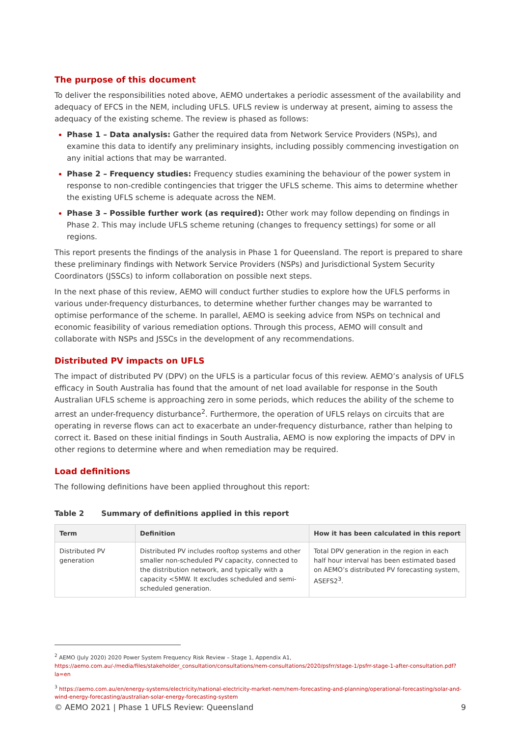The purpose of this document
To deliver the responsibilities noted above, AEMO undertakes a periodic assessment of the availability and adequacy of EFCS in the NEM, including UFLS. UFLS review is underway at present, aiming to assess the adequacy of the existing scheme. The review is phased as follows:
Phase 1 – Data analysis: Gather the required data from Network Service Providers (NSPs), and examine this data to identify any preliminary insights, including possibly commencing investigation on any initial actions that may be warranted.
Phase 2 – Frequency studies: Frequency studies examining the behaviour of the power system in response to non-credible contingencies that trigger the UFLS scheme. This aims to determine whether the existing UFLS scheme is adequate across the NEM.
Phase 3 – Possible further work (as required): Other work may follow depending on findings in Phase 2. This may include UFLS scheme retuning (changes to frequency settings) for some or all regions.
This report presents the findings of the analysis in Phase 1 for Queensland. The report is prepared to share these preliminary findings with Network Service Providers (NSPs) and Jurisdictional System Security Coordinators (JSSCs) to inform collaboration on possible next steps.
In the next phase of this review, AEMO will conduct further studies to explore how the UFLS performs in various under-frequency disturbances, to determine whether further changes may be warranted to optimise performance of the scheme. In parallel, AEMO is seeking advice from NSPs on technical and economic feasibility of various remediation options. Through this process, AEMO will consult and collaborate with NSPs and JSSCs in the development of any recommendations.
Distributed PV impacts on UFLS
The impact of distributed PV (DPV) on the UFLS is a particular focus of this review. AEMO’s analysis of UFLS efficacy in South Australia has found that the amount of net load available for response in the South Australian UFLS scheme is approaching zero in some periods, which reduces the ability of the scheme to arrest an under-frequency disturbance<sup>2</sup>. Furthermore, the operation of UFLS relays on circuits that are operating in reverse flows can act to exacerbate an under-frequency disturbance, rather than helping to correct it. Based on these initial findings in South Australia, AEMO is now exploring the impacts of DPV in other regions to determine where and when remediation may be required.
Load definitions
The following definitions have been applied throughout this report:
Table 2 Summary of definitions applied in this report
| Term | Definition | How it has been calculated in this report |
| --- | --- | --- |
| Distributed PV generation | Distributed PV includes rooftop systems and other smaller non-scheduled PV capacity, connected to the distribution network, and typically with a capacity <5MW. It excludes scheduled and semi-scheduled generation. | Total DPV generation in the region in each half hour interval has been estimated based on AEMO’s distributed PV forecasting system, ASEFS2<sup>3</sup>. |
<sup>2</sup> AEMO (July 2020) 2020 Power System Frequency Risk Review – Stage 1, Appendix A1, https://aemo.com.au/-/media/files/stakeholder_consultation/consultations/nem-consultations/2020/psfrr/stage-1/psfrr-stage-1-after-consultation.pdf?la=en
<sup>3</sup> https://aemo.com.au/en/energy-systems/electricity/national-electricity-market-nem/nem-forecasting-and-planning/operational-forecasting/solar-and-wind-energy-forecasting/australian-solar-energy-forecasting-system
© AEMO 2021 | Phase 1 UFLS Review: Queensland 9